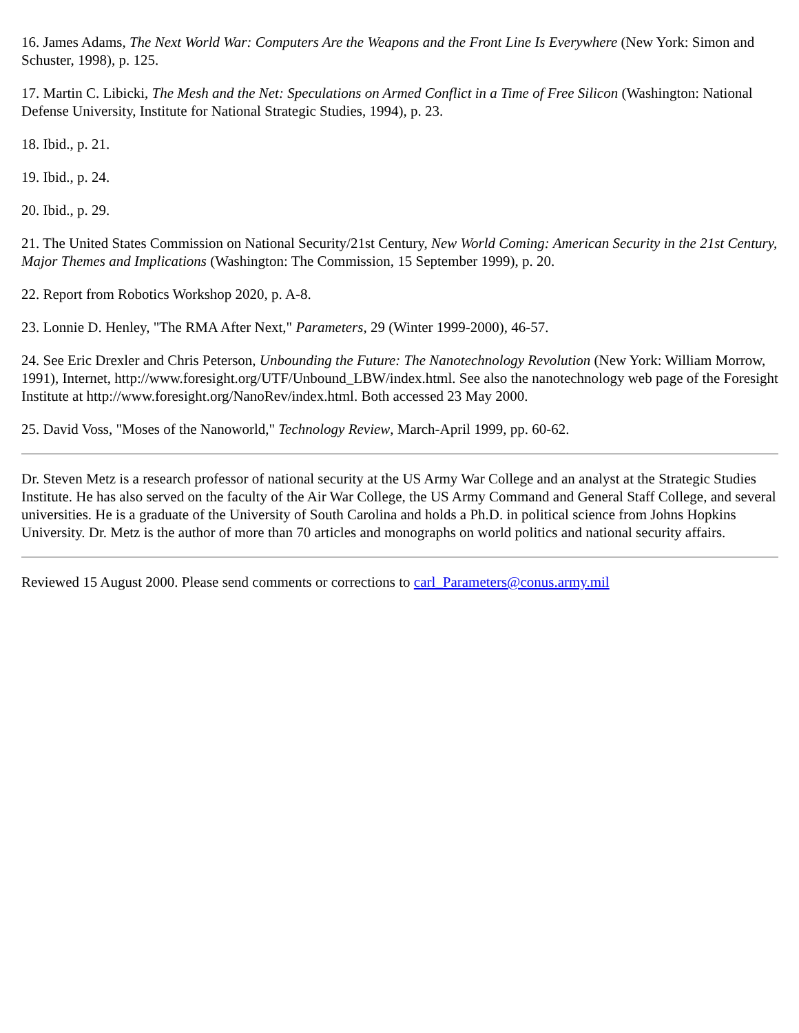16. James Adams, The Next World War: Computers Are the Weapons and the Front Line Is Everywhere (New York: Simon and Schuster, 1998), p. 125.
17. Martin C. Libicki, The Mesh and the Net: Speculations on Armed Conflict in a Time of Free Silicon (Washington: National Defense University, Institute for National Strategic Studies, 1994), p. 23.
18. Ibid., p. 21.
19. Ibid., p. 24.
20. Ibid., p. 29.
21. The United States Commission on National Security/21st Century, New World Coming: American Security in the 21st Century, Major Themes and Implications (Washington: The Commission, 15 September 1999), p. 20.
22. Report from Robotics Workshop 2020, p. A-8.
23. Lonnie D. Henley, "The RMA After Next," Parameters, 29 (Winter 1999-2000), 46-57.
24. See Eric Drexler and Chris Peterson, Unbounding the Future: The Nanotechnology Revolution (New York: William Morrow, 1991), Internet, http://www.foresight.org/UTF/Unbound_LBW/index.html. See also the nanotechnology web page of the Foresight Institute at http://www.foresight.org/NanoRev/index.html. Both accessed 23 May 2000.
25. David Voss, "Moses of the Nanoworld," Technology Review, March-April 1999, pp. 60-62.
Dr. Steven Metz is a research professor of national security at the US Army War College and an analyst at the Strategic Studies Institute. He has also served on the faculty of the Air War College, the US Army Command and General Staff College, and several universities. He is a graduate of the University of South Carolina and holds a Ph.D. in political science from Johns Hopkins University. Dr. Metz is the author of more than 70 articles and monographs on world politics and national security affairs.
Reviewed 15 August 2000. Please send comments or corrections to carl_Parameters@conus.army.mil